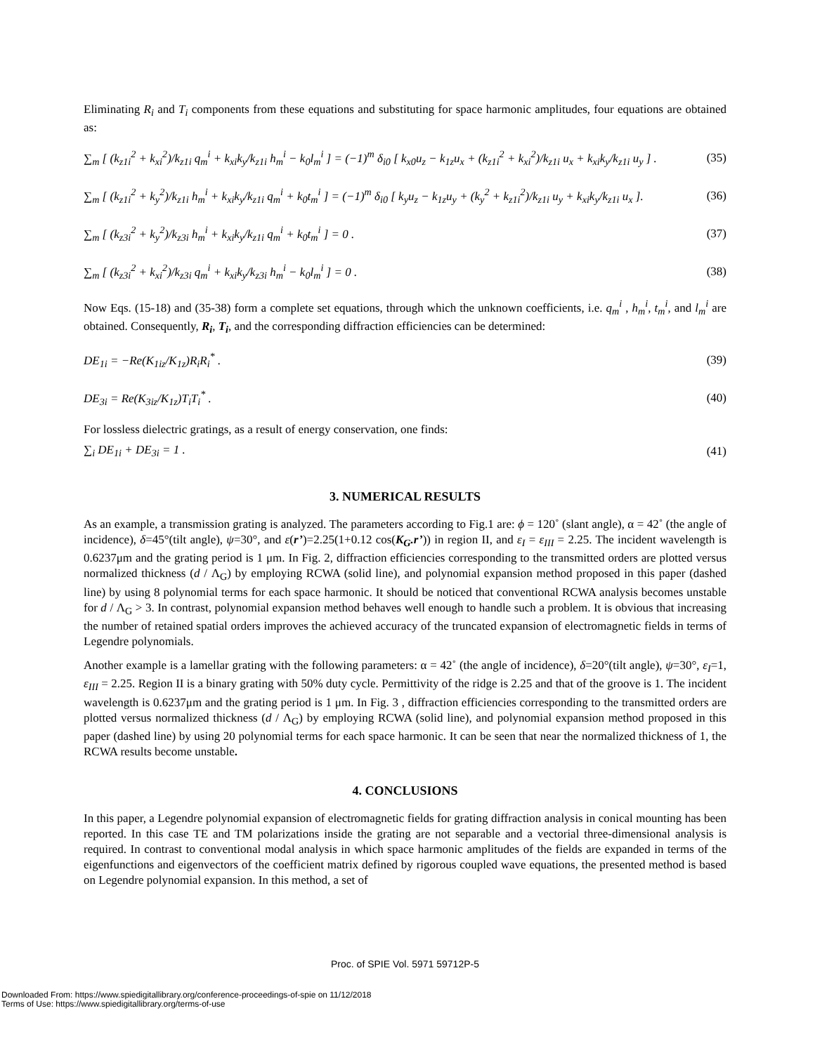Eliminating R<sub>i</sub> and T<sub>i</sub> components from these equations and substituting for space harmonic amplitudes, four equations are obtained as:
∑<sub>m</sub> [ (k<sub>z1i</sub><sup>2</sup> + k<sub>xi</sub><sup>2</sup>)/k<sub>z1i</sub> q<sub>m</sub><sup>i</sup> + k<sub>xi</sub>k<sub>y</sub>/k<sub>z1i</sub> h<sub>m</sub><sup>i</sup> − k<sub>0</sub>l<sub>m</sub><sup>i</sup> ] = (−1)<sup>m</sup> δ<sub>i0</sub> [ k<sub>x0</sub>u<sub>z</sub> − k<sub>1z</sub>u<sub>x</sub> + (k<sub>z1i</sub><sup>2</sup> + k<sub>xi</sub><sup>2</sup>)/k<sub>z1i</sub> u<sub>x</sub> + k<sub>xi</sub>k<sub>y</sub>/k<sub>z1i</sub> u<sub>y</sub> ] . (35)
∑<sub>m</sub> [ (k<sub>z1i</sub><sup>2</sup> + k<sub>y</sub><sup>2</sup>)/k<sub>z1i</sub> h<sub>m</sub><sup>i</sup> + k<sub>xi</sub>k<sub>y</sub>/k<sub>z1i</sub> q<sub>m</sub><sup>i</sup> + k<sub>0</sub>t<sub>m</sub><sup>i</sup> ] = (−1)<sup>m</sup> δ<sub>i0</sub> [ k<sub>y</sub>u<sub>z</sub> − k<sub>1z</sub>u<sub>y</sub> + (k<sub>y</sub><sup>2</sup> + k<sub>z1i</sub><sup>2</sup>)/k<sub>z1i</sub> u<sub>y</sub> + k<sub>xi</sub>k<sub>y</sub>/k<sub>z1i</sub> u<sub>x</sub> ]. (36)
∑<sub>m</sub> [ (k<sub>z3i</sub><sup>2</sup> + k<sub>y</sub><sup>2</sup>)/k<sub>z3i</sub> h<sub>m</sub><sup>i</sup> + k<sub>xi</sub>k<sub>y</sub>/k<sub>z1i</sub> q<sub>m</sub><sup>i</sup> + k<sub>0</sub>t<sub>m</sub><sup>i</sup> ] = 0 . (37)
∑<sub>m</sub> [ (k<sub>z3i</sub><sup>2</sup> + k<sub>xi</sub><sup>2</sup>)/k<sub>z3i</sub> q<sub>m</sub><sup>i</sup> + k<sub>xi</sub>k<sub>y</sub>/k<sub>z3i</sub> h<sub>m</sub><sup>i</sup> − k<sub>0</sub>l<sub>m</sub><sup>i</sup> ] = 0 . (38)
Now Eqs. (15-18) and (35-38) form a complete set equations, through which the unknown coefficients, i.e. q<sub>m</sub><sup>i</sup> , h<sub>m</sub><sup>i</sup>, t<sub>m</sub><sup>i</sup>, and l<sub>m</sub><sup>i</sup> are obtained. Consequently, R<sub>i</sub>, T<sub>i</sub>, and the corresponding diffraction efficiencies can be determined:
DE<sub>1i</sub> = −Re(K<sub>1iz</sub>/K<sub>1z</sub>)R<sub>i</sub>R<sub>i</sub><sup>*</sup> . (39)
DE<sub>3i</sub> = Re(K<sub>3iz</sub>/K<sub>1z</sub>)T<sub>i</sub>T<sub>i</sub><sup>*</sup> . (40)
For lossless dielectric gratings, as a result of energy conservation, one finds:
∑<sub>i</sub> DE<sub>1i</sub> + DE<sub>3i</sub> = 1 . (41)
3. NUMERICAL RESULTS
As an example, a transmission grating is analyzed. The parameters according to Fig.1 are: ϕ = 120˚ (slant angle), α = 42˚ (the angle of incidence), δ=45°(tilt angle), ψ=30°, and ε(r’)=2.25(1+0.12 cos(K<sub>G</sub>.r’)) in region II, and ε<sub>I</sub> = ε<sub>III</sub> = 2.25. The incident wavelength is 0.6237μm and the grating period is 1 μm. In Fig. 2, diffraction efficiencies corresponding to the transmitted orders are plotted versus normalized thickness (d / Λ<sub>G</sub>) by employing RCWA (solid line), and polynomial expansion method proposed in this paper (dashed line) by using 8 polynomial terms for each space harmonic. It should be noticed that conventional RCWA analysis becomes unstable for d / Λ<sub>G</sub> > 3. In contrast, polynomial expansion method behaves well enough to handle such a problem. It is obvious that increasing the number of retained spatial orders improves the achieved accuracy of the truncated expansion of electromagnetic fields in terms of Legendre polynomials.
Another example is a lamellar grating with the following parameters: α = 42˚ (the angle of incidence), δ=20°(tilt angle), ψ=30°, ε<sub>I</sub>=1, ε<sub>III</sub> = 2.25. Region II is a binary grating with 50% duty cycle. Permittivity of the ridge is 2.25 and that of the groove is 1. The incident wavelength is 0.6237μm and the grating period is 1 μm. In Fig. 3 , diffraction efficiencies corresponding to the transmitted orders are plotted versus normalized thickness (d / Λ<sub>G</sub>) by employing RCWA (solid line), and polynomial expansion method proposed in this paper (dashed line) by using 20 polynomial terms for each space harmonic. It can be seen that near the normalized thickness of 1, the RCWA results become unstable.
4. CONCLUSIONS
In this paper, a Legendre polynomial expansion of electromagnetic fields for grating diffraction analysis in conical mounting has been reported. In this case TE and TM polarizations inside the grating are not separable and a vectorial three-dimensional analysis is required. In contrast to conventional modal analysis in which space harmonic amplitudes of the fields are expanded in terms of the eigenfunctions and eigenvectors of the coefficient matrix defined by rigorous coupled wave equations, the presented method is based on Legendre polynomial expansion. In this method, a set of
Proc. of SPIE Vol. 5971 59712P-5
Downloaded From: https://www.spiedigitallibrary.org/conference-proceedings-of-spie on 11/12/2018
Terms of Use: https://www.spiedigitallibrary.org/terms-of-use